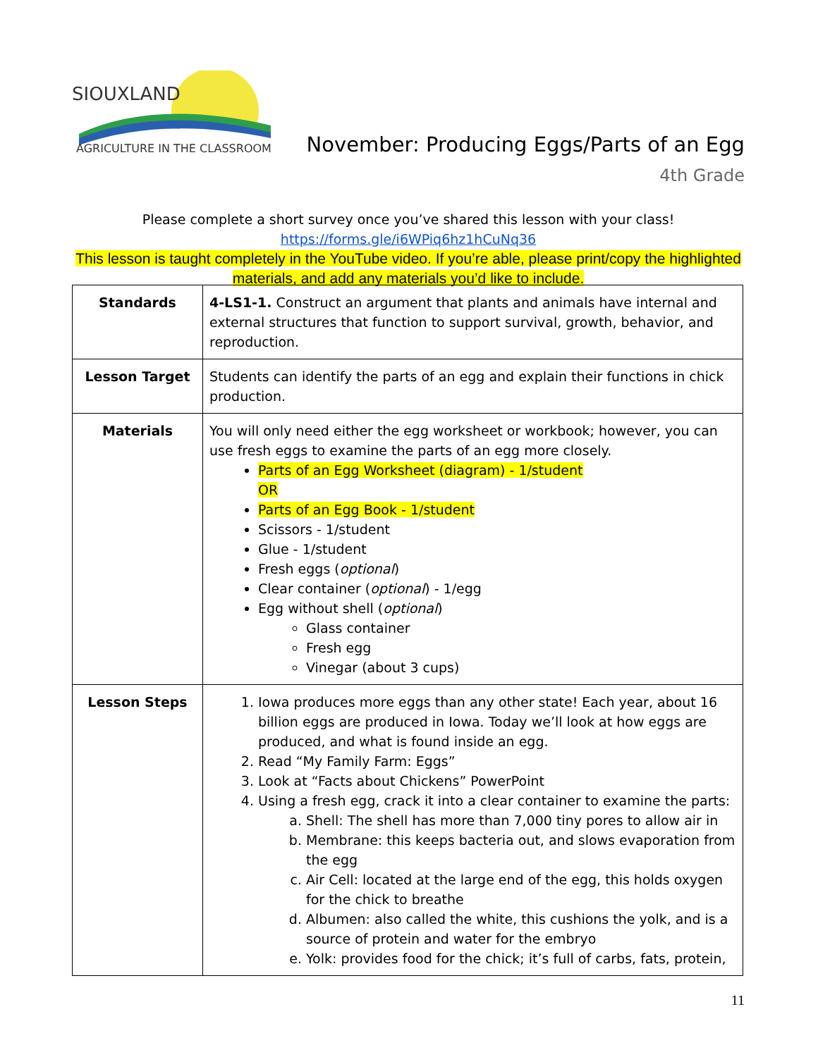SIOUXLAND
AGRICULTURE IN THE CLASSROOM
November: Producing Eggs/Parts of an Egg
4th Grade
Please complete a short survey once you’ve shared this lesson with your class!
https://forms.gle/i6WPiq6hz1hCuNq36
This lesson is taught completely in the YouTube video. If you’re able, please print/copy the highlighted materials, and add any materials you’d like to include.
| Standards | 4-LS1-1. Construct an argument that plants and animals have internal and external structures that function to support survival, growth, behavior, and reproduction. |
| Lesson Target | Students can identify the parts of an egg and explain their functions in chick production. |
| Materials | You will only need either the egg worksheet or workbook; however, you can use fresh eggs to examine the parts of an egg more closely. Parts of an Egg Worksheet (diagram) - 1/student OR Parts of an Egg Book - 1/student Scissors - 1/student Glue - 1/student Fresh eggs ( optional ) Clear container ( optional ) - 1/egg Egg without shell ( optional ) Glass container Fresh egg Vinegar (about 3 cups) |
| Lesson Steps | 1. Iowa produces more eggs than any other state! Each year, about 16 billion eggs are produced in Iowa. Today we’ll look at how eggs are produced, and what is found inside an egg. 2. Read “My Family Farm: Eggs” 3. Look at “Facts about Chickens” PowerPoint 4. Using a fresh egg, crack it into a clear container to examine the parts: a. Shell: The shell has more than 7,000 tiny pores to allow air in b. Membrane: this keeps bacteria out, and slows evaporation from the egg c. Air Cell: located at the large end of the egg, this holds oxygen for the chick to breathe d. Albumen: also called the white, this cushions the yolk, and is a source of protein and water for the embryo e. Yolk: provides food for the chick; it’s full of carbs, fats, protein, |
11